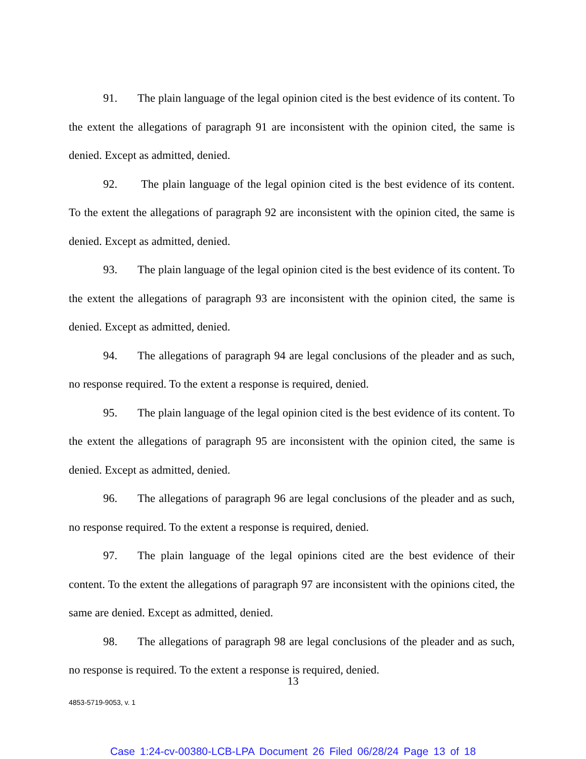91. The plain language of the legal opinion cited is the best evidence of its content. To the extent the allegations of paragraph 91 are inconsistent with the opinion cited, the same is denied. Except as admitted, denied.
92. The plain language of the legal opinion cited is the best evidence of its content. To the extent the allegations of paragraph 92 are inconsistent with the opinion cited, the same is denied. Except as admitted, denied.
93. The plain language of the legal opinion cited is the best evidence of its content. To the extent the allegations of paragraph 93 are inconsistent with the opinion cited, the same is denied. Except as admitted, denied.
94. The allegations of paragraph 94 are legal conclusions of the pleader and as such, no response required. To the extent a response is required, denied.
95. The plain language of the legal opinion cited is the best evidence of its content. To the extent the allegations of paragraph 95 are inconsistent with the opinion cited, the same is denied. Except as admitted, denied.
96. The allegations of paragraph 96 are legal conclusions of the pleader and as such, no response required. To the extent a response is required, denied.
97. The plain language of the legal opinions cited are the best evidence of their content. To the extent the allegations of paragraph 97 are inconsistent with the opinions cited, the same are denied. Except as admitted, denied.
98. The allegations of paragraph 98 are legal conclusions of the pleader and as such, no response is required. To the extent a response is required, denied.
13
4853-5719-9053, v. 1
Case 1:24-cv-00380-LCB-LPA Document 26 Filed 06/28/24 Page 13 of 18